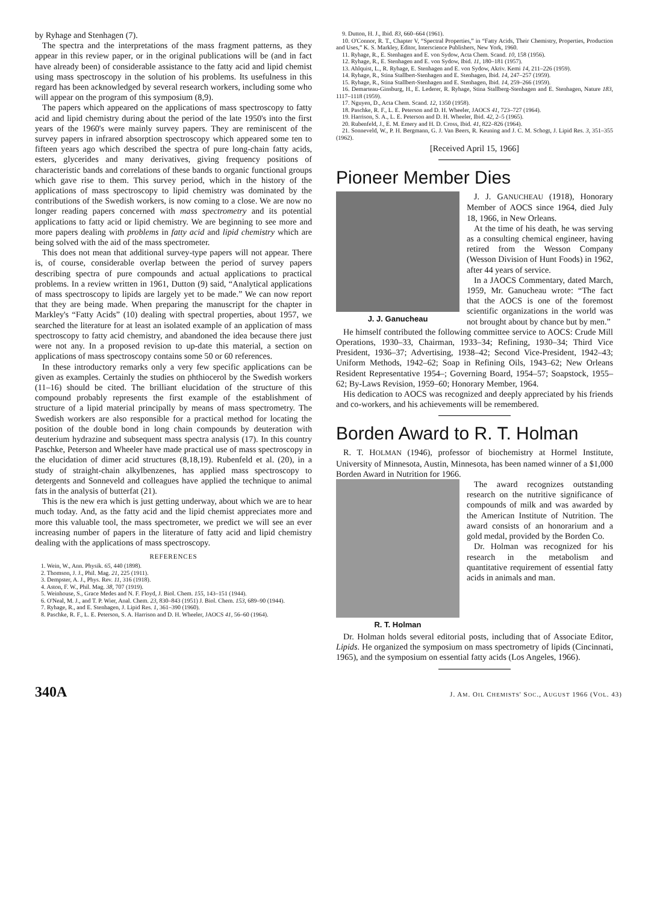by Ryhage and Stenhagen (7).
The spectra and the interpretations of the mass fragment patterns, as they appear in this review paper, or in the original publications will be (and in fact have already been) of considerable assistance to the fatty acid and lipid chemist using mass spectroscopy in the solution of his problems. Its usefulness in this regard has been acknowledged by several research workers, including some who will appear on the program of this symposium (8,9).
The papers which appeared on the applications of mass spectroscopy to fatty acid and lipid chemistry during about the period of the late 1950's into the first years of the 1960's were mainly survey papers. They are reminiscent of the survey papers in infrared absorption spectroscopy which appeared some ten to fifteen years ago which described the spectra of pure long-chain fatty acids, esters, glycerides and many derivatives, giving frequency positions of characteristic bands and correlations of these bands to organic functional groups which gave rise to them. This survey period, which in the history of the applications of mass spectroscopy to lipid chemistry was dominated by the contributions of the Swedish workers, is now coming to a close. We are now no longer reading papers concerned with mass spectrometry and its potential applications to fatty acid or lipid chemistry. We are beginning to see more and more papers dealing with problems in fatty acid and lipid chemistry which are being solved with the aid of the mass spectrometer.
This does not mean that additional survey-type papers will not appear. There is, of course, considerable overlap between the period of survey papers describing spectra of pure compounds and actual applications to practical problems. In a review written in 1961, Dutton (9) said, “Analytical applications of mass spectroscopy to lipids are largely yet to be made.” We can now report that they are being made. When preparing the manuscript for the chapter in Markley's “Fatty Acids” (10) dealing with spectral properties, about 1957, we searched the literature for at least an isolated example of an application of mass spectroscopy to fatty acid chemistry, and abandoned the idea because there just were not any. In a proposed revision to up-date this material, a section on applications of mass spectroscopy contains some 50 or 60 references.
In these introductory remarks only a very few specific applications can be given as examples. Certainly the studies on phthiocerol by the Swedish workers (11–16) should be cited. The brilliant elucidation of the structure of this compound probably represents the first example of the establishment of structure of a lipid material principally by means of mass spectrometry. The Swedish workers are also responsible for a practical method for locating the position of the double bond in long chain compounds by deuteration with deuterium hydrazine and subsequent mass spectra analysis (17). In this country Paschke, Peterson and Wheeler have made practical use of mass spectroscopy in the elucidation of dimer acid structures (8,18,19). Rubenfeld et al. (20), in a study of straight-chain alkylbenzenes, has applied mass spectroscopy to detergents and Sonneveld and colleagues have applied the technique to animal fats in the analysis of butterfat (21).
This is the new era which is just getting underway, about which we are to hear much today. And, as the fatty acid and the lipid chemist appreciates more and more this valuable tool, the mass spectrometer, we predict we will see an ever increasing number of papers in the literature of fatty acid and lipid chemistry dealing with the applications of mass spectroscopy.
REFERENCES
1. Wein, W., Ann. Physik. 65, 440 (1898).
2. Thomson, J. J., Phil. Mag. 21, 225 (1911).
3. Dempster, A. J., Phys. Rev. 11, 316 (1918).
4. Aston, F. W., Phil. Mag. 38, 707 (1919).
5. Weinhouse, S., Grace Medes and N. F. Floyd, J. Biol. Chem. 155, 143–151 (1944).
6. O'Neal, M. J., and T. P. Wier, Anal. Chem. 23, 830–843 (1951) J. Biol. Chem. 153, 689–90 (1944).
7. Ryhage, R., and E. Stenhagen, J. Lipid Res. 1, 361–390 (1960).
8. Paschke, R. F., L. E. Peterson, S. A. Harrison and D. H. Wheeler, JAOCS 41, 56–60 (1964).
9. Dutton, H. J., Ibid. 83, 660–664 (1961).
10. O'Connor, R. T., Chapter V, “Spectral Properties,” in “Fatty Acids, Their Chemistry, Properties, Production and Uses,” K. S. Markley, Editor, Interscience Publishers, New York, 1960.
11. Ryhage, R., E. Stenhagen and E. von Sydow, Acta Chem. Scand. 10, 158 (1956).
12. Ryhage, R., E. Stenhagen and E. von Sydow, Ibid. 11, 180–181 (1957).
13. Ahlquist, L., R. Ryhage, E. Stenhagen and E. von Sydow, Akriv. Kemi 14, 211–226 (1959).
14. Ryhage, R., Stina Stallbert-Stenhagen and E. Stenhagen, Ibid. 14, 247–257 (1959).
15. Ryhage, R., Stina Stallbert-Stenhagen and E. Stenhagen, Ibid. 14, 259–266 (1959).
16. Demarteau-Ginsburg, H., E. Lederer, R. Ryhage, Stina Stallberg-Stenhagen and E. Stenhagen, Nature 183, 1117–1118 (1959).
17. Nguyen, D., Acta Chem. Scand. 12, 1350 (1958).
18. Paschke, R. F., L. E. Peterson and D. H. Wheeler, JAOCS 41, 723–727 (1964).
19. Harrison, S. A., L. E. Peterson and D. H. Wheeler, Ibid. 42, 2–5 (1965).
20. Rubenfeld, J., E. M. Emery and H. D. Cross, Ibid. 41, 822–826 (1964).
21. Sonneveld, W., P. H. Bergmann, G. J. Van Beers, R. Keuning and J. C. M. Schogt, J. Lipid Res. 3, 351–355 (1962).
[Received April 15, 1966]
Pioneer Member Dies
J. J. Ganucheau
J. J. GANUCHEAU (1918), Honorary Member of AOCS since 1964, died July 18, 1966, in New Orleans.
At the time of his death, he was serving as a consulting chemical engineer, having retired from the Wesson Company (Wesson Division of Hunt Foods) in 1962, after 44 years of service.
In a JAOCS Commentary, dated March, 1959, Mr. Ganucheau wrote: “The fact that the AOCS is one of the foremost scientific organizations in the world was not brought about by chance but by men.”
He himself contributed the following committee service to AOCS: Crude Mill Operations, 1930–33, Chairman, 1933–34; Refining, 1930–34; Third Vice President, 1936–37; Advertising, 1938–42; Second Vice-President, 1942–43; Uniform Methods, 1942–62; Soap in Refining Oils, 1943–62; New Orleans Resident Representative 1954–; Governing Board, 1954–57; Soapstock, 1955–62; By-Laws Revision, 1959–60; Honorary Member, 1964.
His dedication to AOCS was recognized and deeply appreciated by his friends and co-workers, and his achievements will be remembered.
Borden Award to R. T. Holman
R. T. HOLMAN (1946), professor of biochemistry at Hormel Institute, University of Minnesota, Austin, Minnesota, has been named winner of a $1,000 Borden Award in Nutrition for 1966.
R. T. Holman
The award recognizes outstanding research on the nutritive significance of compounds of milk and was awarded by the American Institute of Nutrition. The award consists of an honorarium and a gold medal, provided by the Borden Co.
Dr. Holman was recognized for his research in the metabolism and quantitative requirement of essential fatty acids in animals and man.
Dr. Holman holds several editorial posts, including that of Associate Editor, Lipids. He organized the symposium on mass spectrometry of lipids (Cincinnati, 1965), and the symposium on essential fatty acids (Los Angeles, 1966).
340A J. AM. OIL CHEMISTS' SOC., AUGUST 1966 (VOL. 43)